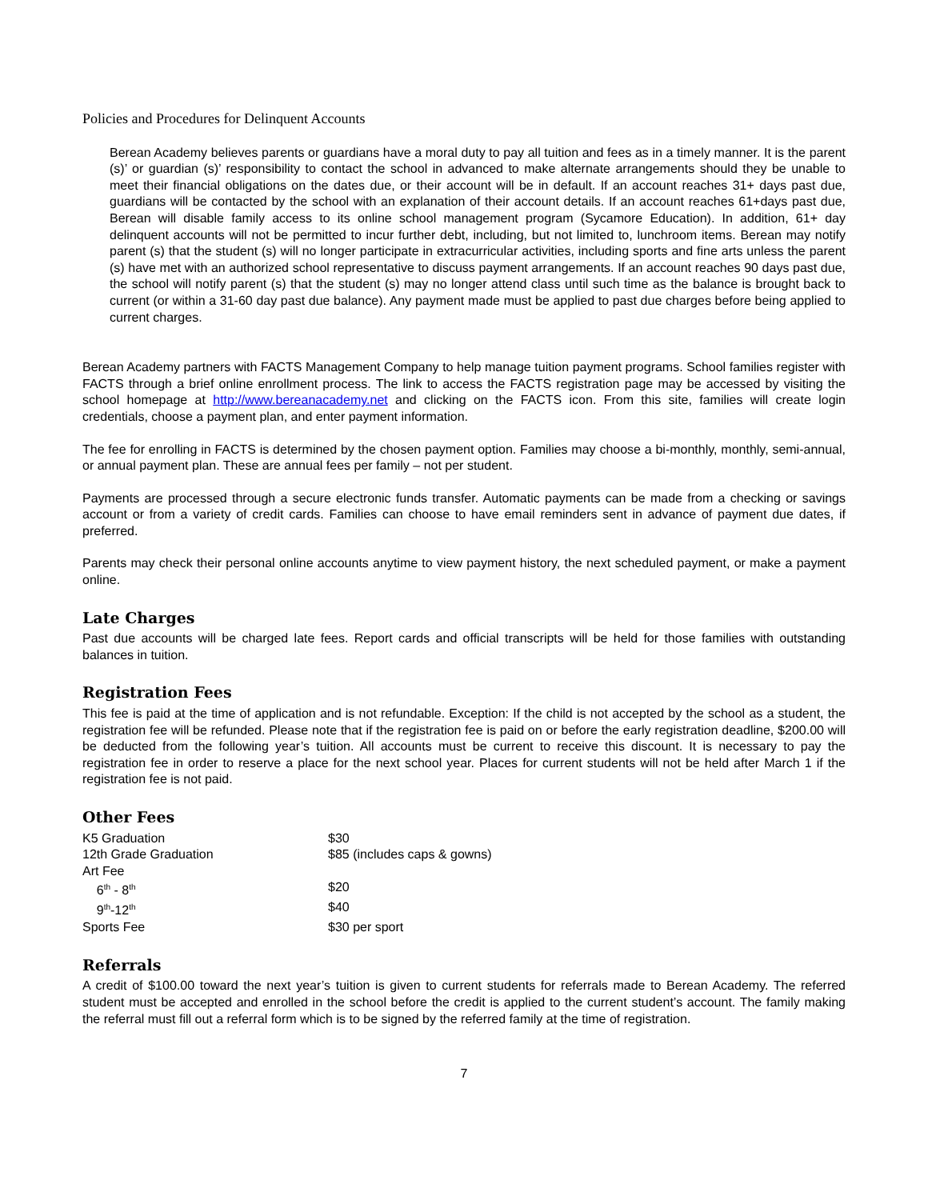Policies and Procedures for Delinquent Accounts
Berean Academy believes parents or guardians have a moral duty to pay all tuition and fees as in a timely manner. It is the parent (s)’ or guardian (s)’ responsibility to contact the school in advanced to make alternate arrangements should they be unable to meet their financial obligations on the dates due, or their account will be in default. If an account reaches 31+ days past due, guardians will be contacted by the school with an explanation of their account details. If an account reaches 61+days past due, Berean will disable family access to its online school management program (Sycamore Education). In addition, 61+ day delinquent accounts will not be permitted to incur further debt, including, but not limited to, lunchroom items. Berean may notify parent (s) that the student (s) will no longer participate in extracurricular activities, including sports and fine arts unless the parent (s) have met with an authorized school representative to discuss payment arrangements. If an account reaches 90 days past due, the school will notify parent (s) that the student (s) may no longer attend class until such time as the balance is brought back to current (or within a 31-60 day past due balance). Any payment made must be applied to past due charges before being applied to current charges.
Berean Academy partners with FACTS Management Company to help manage tuition payment programs. School families register with FACTS through a brief online enrollment process. The link to access the FACTS registration page may be accessed by visiting the school homepage at http://www.bereanacademy.net and clicking on the FACTS icon. From this site, families will create login credentials, choose a payment plan, and enter payment information.
The fee for enrolling in FACTS is determined by the chosen payment option. Families may choose a bi-monthly, monthly, semi-annual, or annual payment plan. These are annual fees per family – not per student.
Payments are processed through a secure electronic funds transfer. Automatic payments can be made from a checking or savings account or from a variety of credit cards. Families can choose to have email reminders sent in advance of payment due dates, if preferred.
Parents may check their personal online accounts anytime to view payment history, the next scheduled payment, or make a payment online.
Late Charges
Past due accounts will be charged late fees. Report cards and official transcripts will be held for those families with outstanding balances in tuition.
Registration Fees
This fee is paid at the time of application and is not refundable. Exception: If the child is not accepted by the school as a student, the registration fee will be refunded. Please note that if the registration fee is paid on or before the early registration deadline, $200.00 will be deducted from the following year’s tuition. All accounts must be current to receive this discount. It is necessary to pay the registration fee in order to reserve a place for the next school year. Places for current students will not be held after March 1 if the registration fee is not paid.
Other Fees
| K5 Graduation | $30 |
| 12th Grade Graduation | $85 (includes caps & gowns) |
| Art Fee | |
| 6<sup>th</sup> - 8<sup>th</sup> | $20 |
| 9<sup>th</sup>-12<sup>th</sup> | $40 |
| Sports Fee | $30 per sport |
Referrals
A credit of $100.00 toward the next year’s tuition is given to current students for referrals made to Berean Academy. The referred student must be accepted and enrolled in the school before the credit is applied to the current student’s account. The family making the referral must fill out a referral form which is to be signed by the referred family at the time of registration.
7